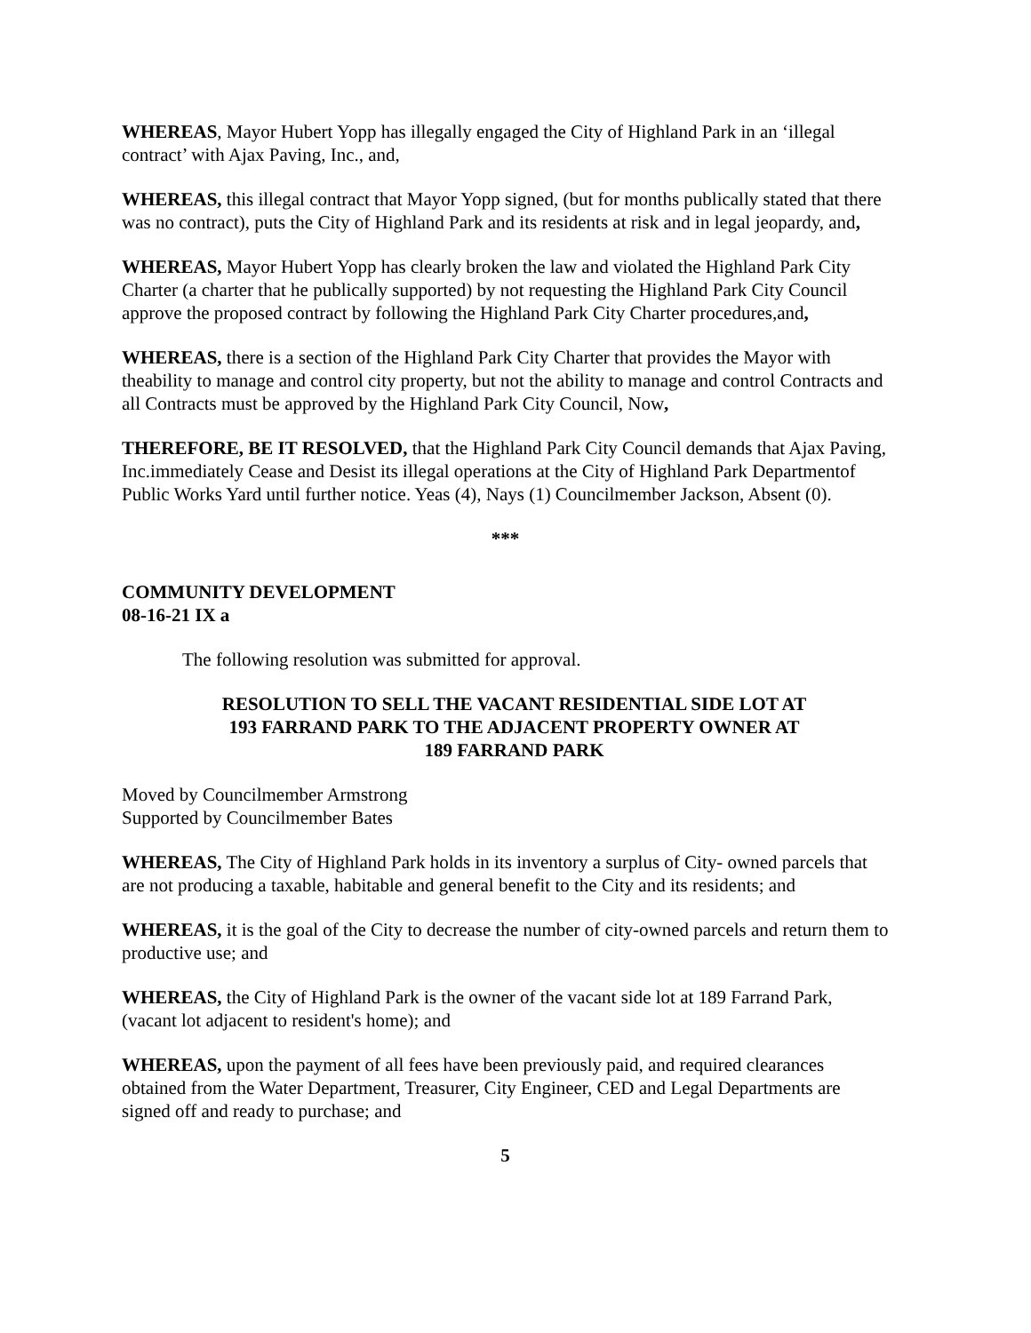WHEREAS, Mayor Hubert Yopp has illegally engaged the City of Highland Park in an ‘illegal contract’ with Ajax Paving, Inc., and,
WHEREAS, this illegal contract that Mayor Yopp signed, (but for months publically stated that there was no contract), puts the City of Highland Park and its residents at risk and in legal jeopardy, and,
WHEREAS, Mayor Hubert Yopp has clearly broken the law and violated the Highland Park City Charter (a charter that he publically supported) by not requesting the Highland Park City Council approve the proposed contract by following the Highland Park City Charter procedures,and,
WHEREAS, there is a section of the Highland Park City Charter that provides the Mayor with theability to manage and control city property, but not the ability to manage and control Contracts and all Contracts must be approved by the Highland Park City Council, Now,
THEREFORE, BE IT RESOLVED, that the Highland Park City Council demands that Ajax Paving, Inc.immediately Cease and Desist its illegal operations at the City of Highland Park Departmentof Public Works Yard until further notice. Yeas (4), Nays (1) Councilmember Jackson, Absent (0).
***
COMMUNITY DEVELOPMENT
08-16-21 IX a
The following resolution was submitted for approval.
RESOLUTION TO SELL THE VACANT RESIDENTIAL SIDE LOT AT
193 FARRAND PARK TO THE ADJACENT PROPERTY OWNER AT
189 FARRAND PARK
Moved by Councilmember Armstrong
Supported by Councilmember Bates
WHEREAS, The City of Highland Park holds in its inventory a surplus of City- owned parcels that are not producing a taxable, habitable and general benefit to the City and its residents; and
WHEREAS, it is the goal of the City to decrease the number of city-owned parcels and return them to productive use; and
WHEREAS, the City of Highland Park is the owner of the vacant side lot at 189 Farrand Park, (vacant lot adjacent to resident's home); and
WHEREAS, upon the payment of all fees have been previously paid, and required clearances obtained from the Water Department, Treasurer, City Engineer, CED and Legal Departments are signed off and ready to purchase; and
5